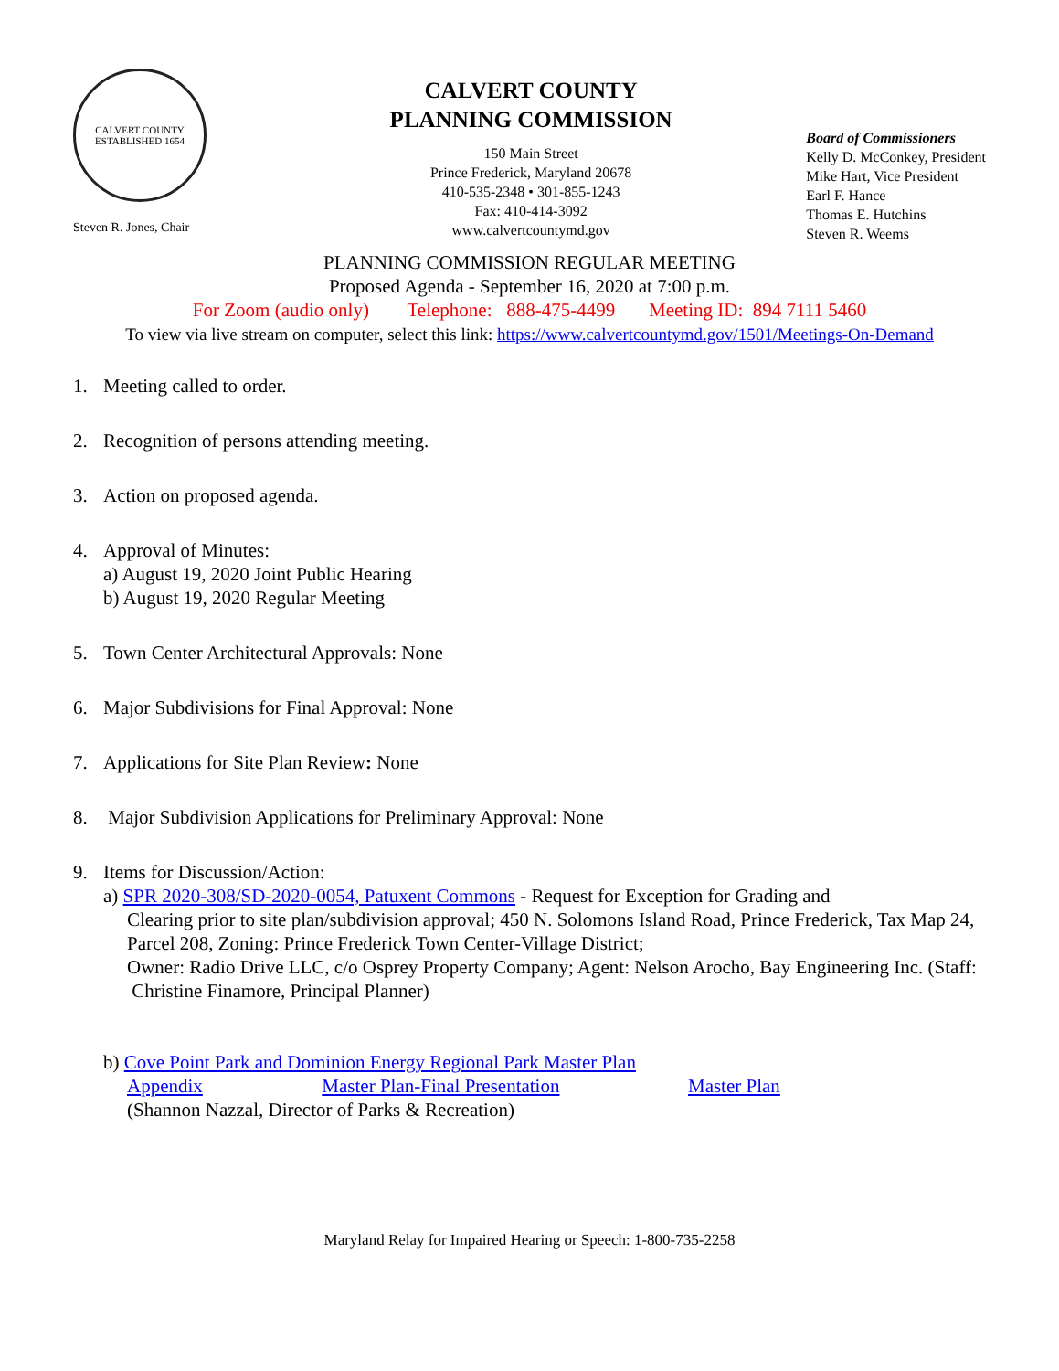CALVERT COUNTY
ESTABLISHED 1654
Steven R. Jones, Chair
CALVERT COUNTY
PLANNING COMMISSION
150 Main Street
Prince Frederick, Maryland 20678
410-535-2348 • 301-855-1243
Fax: 410-414-3092
www.calvertcountymd.gov
Board of Commissioners
Kelly D. McConkey, President
Mike Hart, Vice President
Earl F. Hance
Thomas E. Hutchins
Steven R. Weems
PLANNING COMMISSION REGULAR MEETING
Proposed Agenda - September 16, 2020 at 7:00 p.m.
For Zoom (audio only) Telephone: 888-475-4499 Meeting ID: 894 7111 5460
To view via live stream on computer, select this link: https://www.calvertcountymd.gov/1501/Meetings-On-Demand
1. Meeting called to order.
2. Recognition of persons attending meeting.
3. Action on proposed agenda.
4. Approval of Minutes:
a) August 19, 2020 Joint Public Hearing
b) August 19, 2020 Regular Meeting
5. Town Center Architectural Approvals: None
6. Major Subdivisions for Final Approval: None
7. Applications for Site Plan Review: None
8. Major Subdivision Applications for Preliminary Approval: None
9. Items for Discussion/Action:
a) SPR 2020-308/SD-2020-0054, Patuxent Commons - Request for Exception for Grading and
Clearing prior to site plan/subdivision approval; 450 N. Solomons Island Road, Prince Frederick, Tax Map 24, Parcel 208, Zoning: Prince Frederick Town Center-Village District;
Owner: Radio Drive LLC, c/o Osprey Property Company; Agent: Nelson Arocho, Bay Engineering Inc. (Staff: Christine Finamore, Principal Planner)
b) Cove Point Park and Dominion Energy Regional Park Master Plan
Appendix Master Plan-Final Presentation Master Plan
(Shannon Nazzal, Director of Parks & Recreation)
Maryland Relay for Impaired Hearing or Speech: 1-800-735-2258